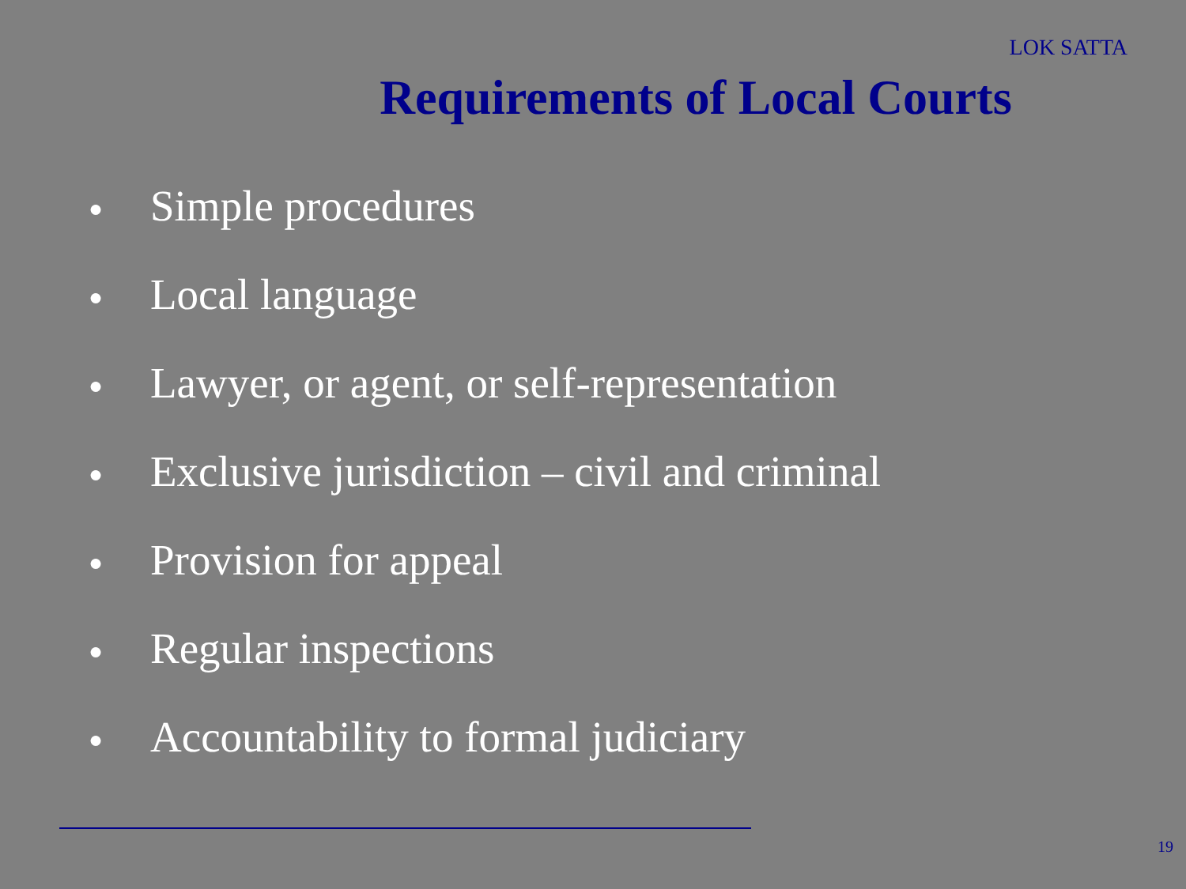LOK SATTA
Requirements of Local Courts
● Simple procedures
● Local language
● Lawyer, or agent, or self-representation
● Exclusive jurisdiction – civil and criminal
● Provision for appeal
● Regular inspections
● Accountability to formal judiciary
19